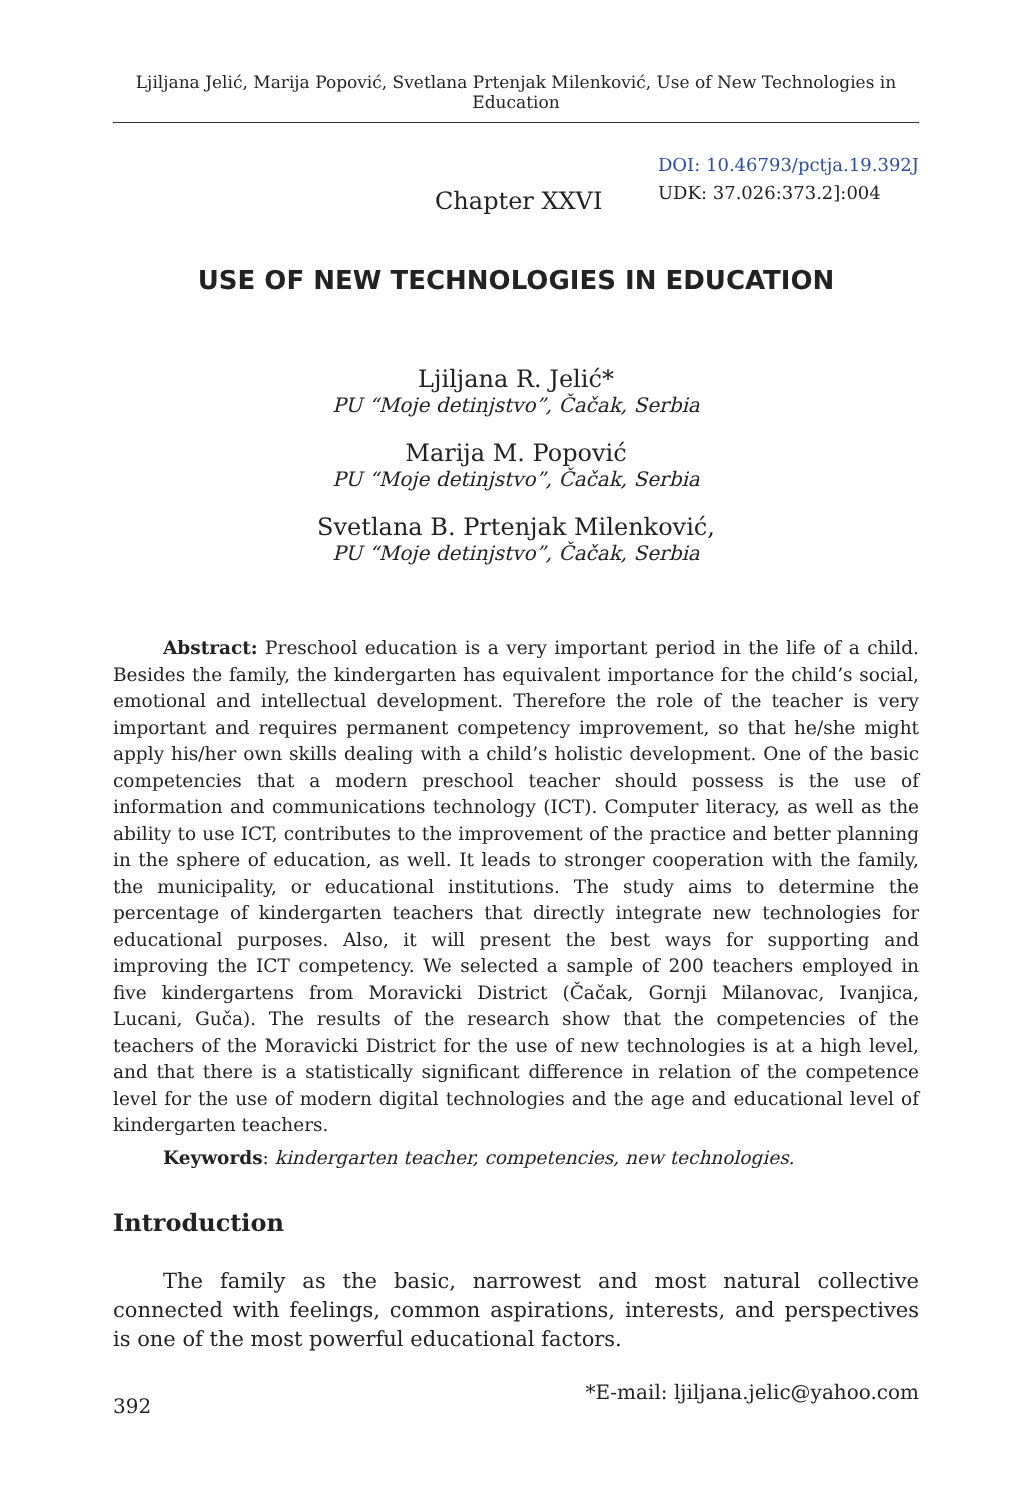Ljiljana Jelić, Marija Popović, Svetlana Prtenjak Milenković, Use of New Technologies in Education
Chapter XXVI
DOI: 10.46793/pctja.19.392J
UDK: 37.026:373.2]:004
USE OF NEW TECHNOLOGIES IN EDUCATION
Ljiljana R. Jelić*
PU “Moje detinjstvo”, Čačak, Serbia
Marija M. Popović
PU “Moje detinjstvo”, Čačak, Serbia
Svetlana B. Prtenjak Milenković,
PU “Moje detinjstvo”, Čačak, Serbia
Abstract: Preschool education is a very important period in the life of a child. Besides the family, the kindergarten has equivalent importance for the child’s social, emotional and intellectual development. Therefore the role of the teacher is very important and requires permanent competency improvement, so that he/she might apply his/her own skills dealing with a child’s holistic development. One of the basic competencies that a modern preschool teacher should possess is the use of information and communications technology (ICT). Computer literacy, as well as the ability to use ICT, contributes to the improvement of the practice and better planning in the sphere of education, as well. It leads to stronger cooperation with the family, the municipality, or educational institutions. The study aims to determine the percentage of kindergarten teachers that directly integrate new technologies for educational purposes. Also, it will present the best ways for supporting and improving the ICT competency. We selected a sample of 200 teachers employed in five kindergartens from Moravicki District (Čačak, Gornji Milanovac, Ivanjica, Lucani, Guča). The results of the research show that the competencies of the teachers of the Moravicki District for the use of new technologies is at a high level, and that there is a statistically significant difference in relation of the competence level for the use of modern digital technologies and the age and educational level of kindergarten teachers.
Keywords: kindergarten teacher, competencies, new technologies.
Introduction
The family as the basic, narrowest and most natural collective connected with feelings, common aspirations, interests, and perspectives is one of the most powerful educational factors.
392 *E-mail: ljiljana.jelic@yahoo.com